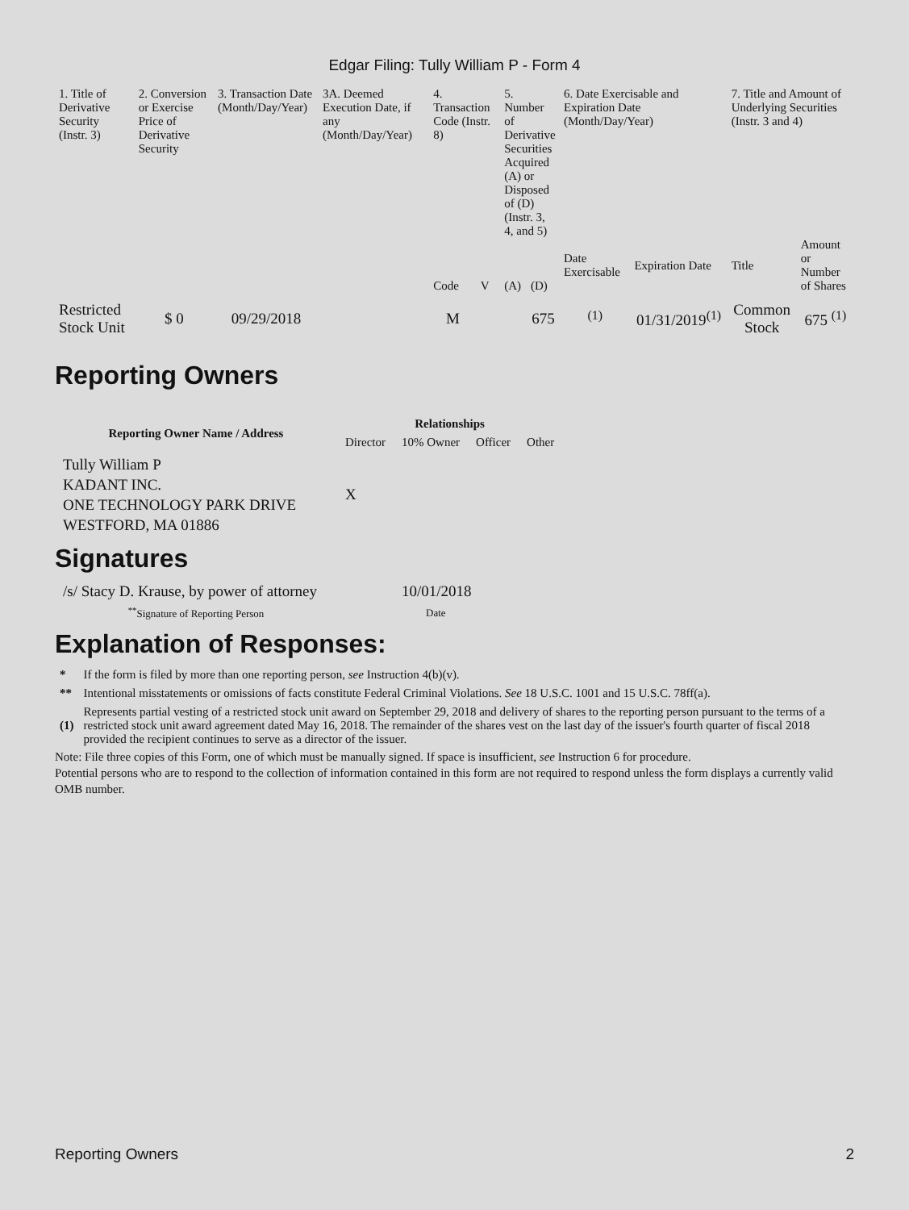Edgar Filing: Tully William P - Form 4
| 1. Title of Derivative Security (Instr. 3) | 2. Conversion or Exercise Price of Derivative Security | 3. Transaction Date (Month/Day/Year) | 3A. Deemed Execution Date, if any (Month/Day/Year) | 4. Transaction Code (Instr. 8) | | 5. Number of Derivative Securities Acquired (A) or Disposed of (D) (Instr. 3, 4, and 5) | | 6. Date Exercisable and Expiration Date (Month/Day/Year) | | 7. Title and Amount of Underlying Securities (Instr. 3 and 4) | |
| --- | --- | --- | --- | --- | --- | --- | --- | --- | --- | --- | --- |
| | | | | Code | V | (A) | (D) | Date Exercisable | Expiration Date | Title | Amount or Number of Shares |
| Restricted Stock Unit | $ 0 | 09/29/2018 | | M | | | 675 | <sup>(1)</sup> | 01/31/2019<sup>(1)</sup> | Common Stock | 675 <sup>(1)</sup> |
Reporting Owners
| Reporting Owner Name / Address | Relationships | | | |
| --- | --- | --- | --- | --- |
| | Director | 10% Owner | Officer | Other |
| Tully William P KADANT INC. ONE TECHNOLOGY PARK DRIVE WESTFORD, MA 01886 | X | | | |
Signatures
| /s/ Stacy D. Krause, by power of attorney | 10/01/2018 |
| <sup>**</sup> Signature of Reporting Person | Date |
Explanation of Responses:
| * | If the form is filed by more than one reporting person, see Instruction 4(b)(v). |
| ** | Intentional misstatements or omissions of facts constitute Federal Criminal Violations. See 18 U.S.C. 1001 and 15 U.S.C. 78ff(a). |
| (1) | Represents partial vesting of a restricted stock unit award on September 29, 2018 and delivery of shares to the reporting person pursuant to the terms of a restricted stock unit award agreement dated May 16, 2018. The remainder of the shares vest on the last day of the issuer's fourth quarter of fiscal 2018 provided the recipient continues to serve as a director of the issuer. |
Note: File three copies of this Form, one of which must be manually signed. If space is insufficient, see Instruction 6 for procedure.
Potential persons who are to respond to the collection of information contained in this form are not required to respond unless the form displays a currently valid OMB number.
Reporting Owners 2